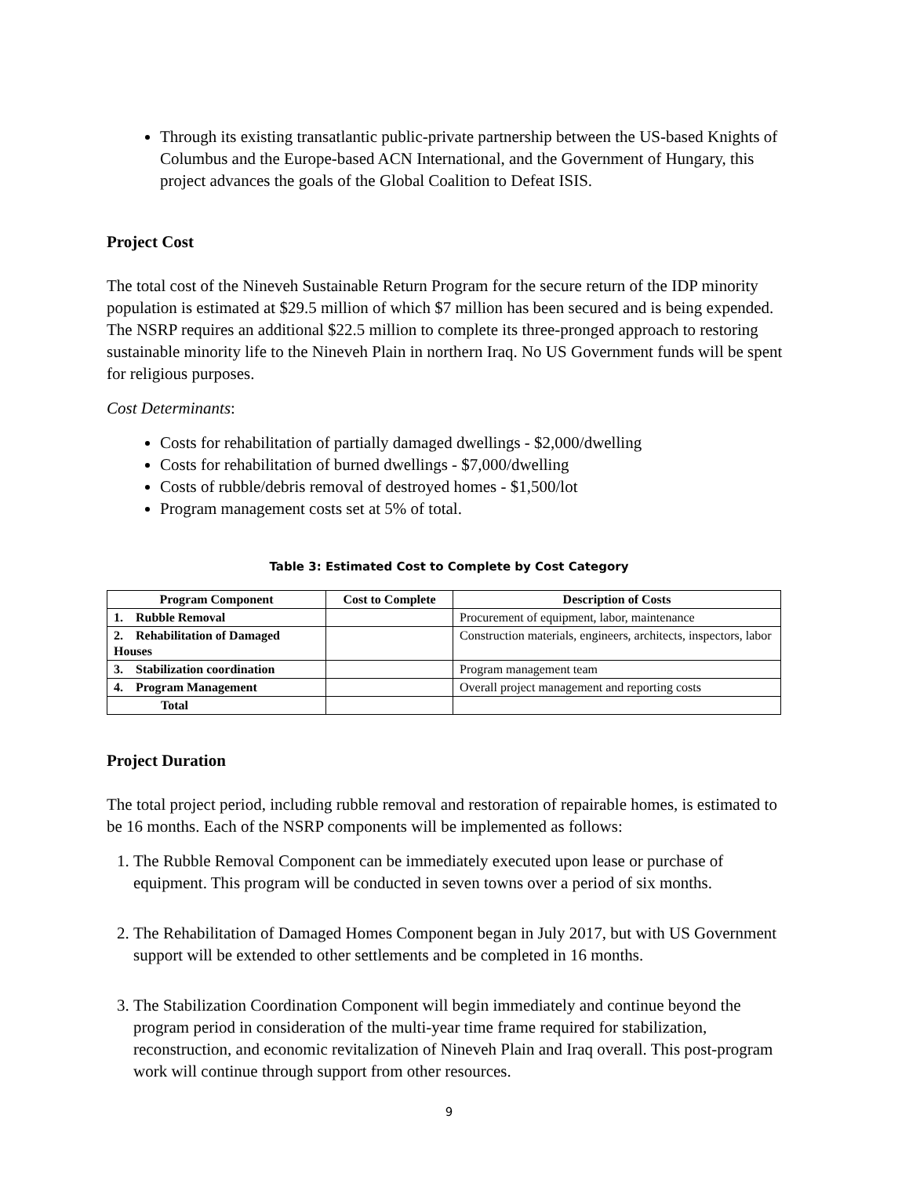Through its existing transatlantic public-private partnership between the US-based Knights of Columbus and the Europe-based ACN International, and the Government of Hungary, this project advances the goals of the Global Coalition to Defeat ISIS.
Project Cost
The total cost of the Nineveh Sustainable Return Program for the secure return of the IDP minority population is estimated at $29.5 million of which $7 million has been secured and is being expended. The NSRP requires an additional $22.5 million to complete its three-pronged approach to restoring sustainable minority life to the Nineveh Plain in northern Iraq. No US Government funds will be spent for religious purposes.
Cost Determinants:
Costs for rehabilitation of partially damaged dwellings - $2,000/dwelling
Costs for rehabilitation of burned dwellings - $7,000/dwelling
Costs of rubble/debris removal of destroyed homes - $1,500/lot
Program management costs set at 5% of total.
Table 3: Estimated Cost to Complete by Cost Category
| Program Component | Cost to Complete | Description of Costs |
| --- | --- | --- |
| 1. Rubble Removal | | Procurement of equipment, labor, maintenance |
| 2. Rehabilitation of Damaged Houses | | Construction materials, engineers, architects, inspectors, labor |
| 3. Stabilization coordination | | Program management team |
| 4. Program Management | | Overall project management and reporting costs |
| Total | | |
Project Duration
The total project period, including rubble removal and restoration of repairable homes, is estimated to be 16 months. Each of the NSRP components will be implemented as follows:
1. The Rubble Removal Component can be immediately executed upon lease or purchase of equipment. This program will be conducted in seven towns over a period of six months.
2. The Rehabilitation of Damaged Homes Component began in July 2017, but with US Government support will be extended to other settlements and be completed in 16 months.
3. The Stabilization Coordination Component will begin immediately and continue beyond the program period in consideration of the multi-year time frame required for stabilization, reconstruction, and economic revitalization of Nineveh Plain and Iraq overall. This post-program work will continue through support from other resources.
9